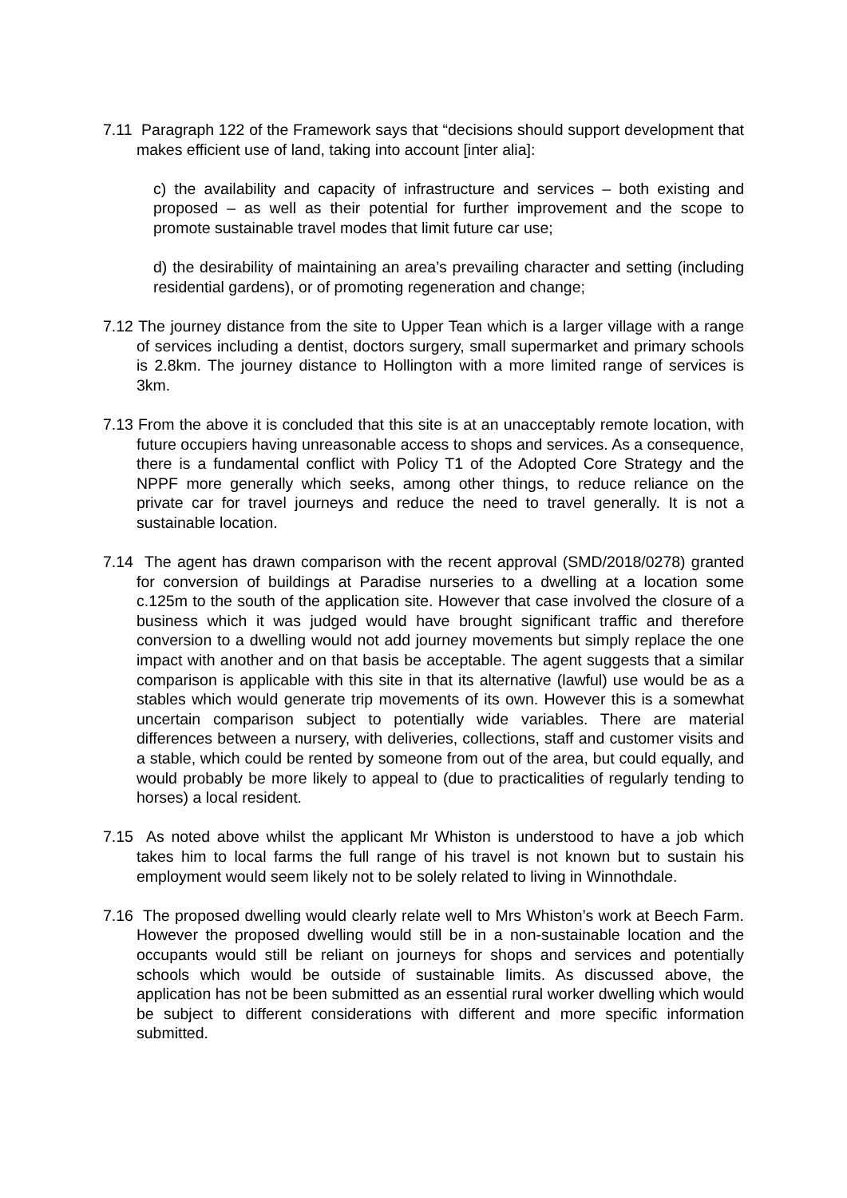7.11 Paragraph 122 of the Framework says that “decisions should support development that makes efficient use of land, taking into account [inter alia]:
c) the availability and capacity of infrastructure and services – both existing and proposed – as well as their potential for further improvement and the scope to promote sustainable travel modes that limit future car use;
d) the desirability of maintaining an area’s prevailing character and setting (including residential gardens), or of promoting regeneration and change;
7.12 The journey distance from the site to Upper Tean which is a larger village with a range of services including a dentist, doctors surgery, small supermarket and primary schools is 2.8km. The journey distance to Hollington with a more limited range of services is 3km.
7.13 From the above it is concluded that this site is at an unacceptably remote location, with future occupiers having unreasonable access to shops and services. As a consequence, there is a fundamental conflict with Policy T1 of the Adopted Core Strategy and the NPPF more generally which seeks, among other things, to reduce reliance on the private car for travel journeys and reduce the need to travel generally. It is not a sustainable location.
7.14 The agent has drawn comparison with the recent approval (SMD/2018/0278) granted for conversion of buildings at Paradise nurseries to a dwelling at a location some c.125m to the south of the application site. However that case involved the closure of a business which it was judged would have brought significant traffic and therefore conversion to a dwelling would not add journey movements but simply replace the one impact with another and on that basis be acceptable. The agent suggests that a similar comparison is applicable with this site in that its alternative (lawful) use would be as a stables which would generate trip movements of its own. However this is a somewhat uncertain comparison subject to potentially wide variables. There are material differences between a nursery, with deliveries, collections, staff and customer visits and a stable, which could be rented by someone from out of the area, but could equally, and would probably be more likely to appeal to (due to practicalities of regularly tending to horses) a local resident.
7.15 As noted above whilst the applicant Mr Whiston is understood to have a job which takes him to local farms the full range of his travel is not known but to sustain his employment would seem likely not to be solely related to living in Winnothdale.
7.16 The proposed dwelling would clearly relate well to Mrs Whiston’s work at Beech Farm. However the proposed dwelling would still be in a non-sustainable location and the occupants would still be reliant on journeys for shops and services and potentially schools which would be outside of sustainable limits. As discussed above, the application has not be been submitted as an essential rural worker dwelling which would be subject to different considerations with different and more specific information submitted.